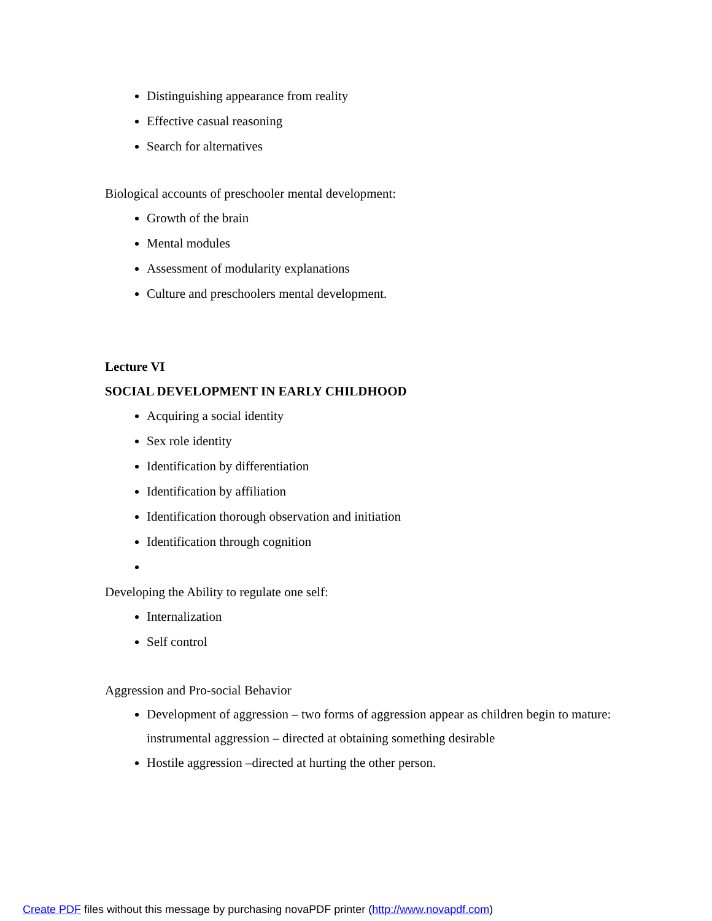Distinguishing appearance from reality
Effective casual reasoning
Search for alternatives
Biological accounts of preschooler mental development:
Growth of the brain
Mental modules
Assessment of modularity explanations
Culture and preschoolers mental development.
Lecture VI
SOCIAL DEVELOPMENT IN EARLY CHILDHOOD
Acquiring a social identity
Sex role identity
Identification by differentiation
Identification by affiliation
Identification thorough observation and initiation
Identification through cognition
Developing the Ability to regulate one self:
Internalization
Self control
Aggression and Pro-social Behavior
Development of aggression – two forms of aggression appear as children begin to mature: instrumental aggression – directed at obtaining something desirable
Hostile aggression –directed at hurting the other person.
Create PDF files without this message by purchasing novaPDF printer (http://www.novapdf.com)